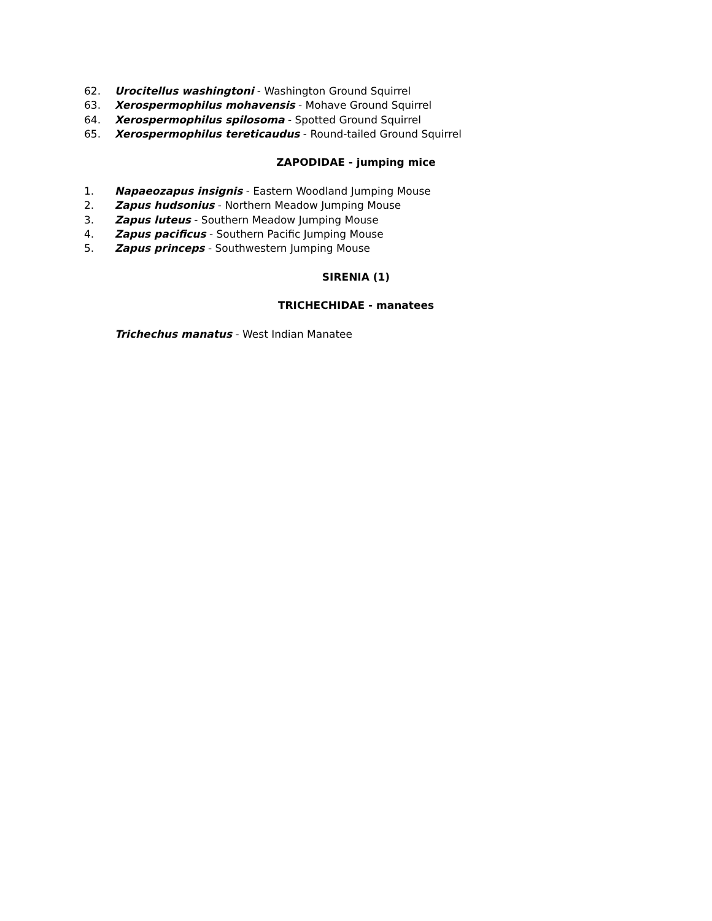62. Urocitellus washingtoni - Washington Ground Squirrel
63. Xerospermophilus mohavensis - Mohave Ground Squirrel
64. Xerospermophilus spilosoma - Spotted Ground Squirrel
65. Xerospermophilus tereticaudus - Round-tailed Ground Squirrel
ZAPODIDAE - jumping mice
1. Napaeozapus insignis - Eastern Woodland Jumping Mouse
2. Zapus hudsonius - Northern Meadow Jumping Mouse
3. Zapus luteus - Southern Meadow Jumping Mouse
4. Zapus pacificus - Southern Pacific Jumping Mouse
5. Zapus princeps - Southwestern Jumping Mouse
SIRENIA (1)
TRICHECHIDAE - manatees
Trichechus manatus - West Indian Manatee